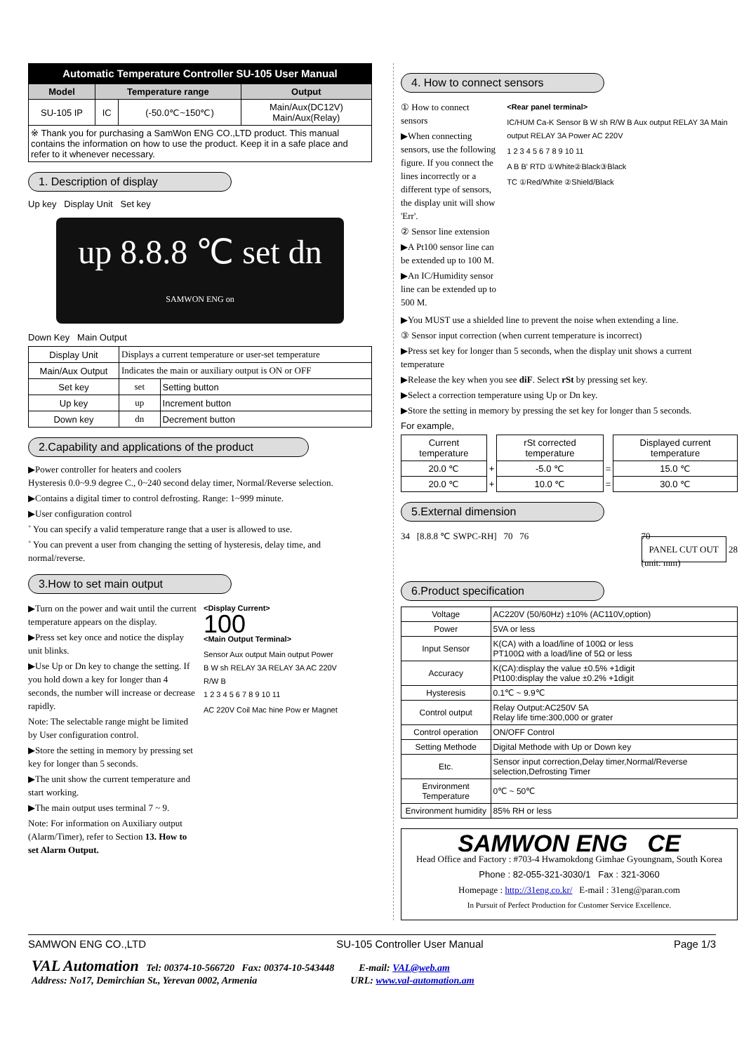Automatic Temperature Controller SU-105 User Manual
| Model | Temperature range | | Output |
| --- | --- | --- | --- |
| SU-105 IP | IC | (-50.0℃~150℃) | Main/Aux(DC12V) Main/Aux(Relay) |
| ※ Thank you for purchasing a SamWon ENG CO.,LTD product. This manual contains the information on how to use the product. Keep it in a safe place and refer to it whenever necessary. | | | |
1. Description of display
Up key Display Unit Set key
up 8.8.8 ℃ set dn
SAMWON ENG on
Down Key Main Output
| Display Unit | Displays a current temperature or user-set temperature | |
| Main/Aux Output | Indicates the main or auxiliary output is ON or OFF | |
| Set key | set | Setting button |
| Up key | up | Increment button |
| Down key | dn | Decrement button |
2.Capability and applications of the product
▶Power controller for heaters and coolers
Hysteresis 0.0~9.9 degree C., 0~240 second delay timer, Normal/Reverse selection.
▶Contains a digital timer to control defrosting. Range: 1~999 minute.
▶User configuration control
˚ You can specify a valid temperature range that a user is allowed to use.
˚ You can prevent a user from changing the setting of hysteresis, delay time, and normal/reverse.
3.How to set main output
▶Turn on the power and wait until the current temperature appears on the display.
▶Press set key once and notice the display unit blinks.
▶Use Up or Dn key to change the setting. If you hold down a key for longer than 4 seconds, the number will increase or decrease rapidly.
Note: The selectable range might be limited by User configuration control.
▶Store the setting in memory by pressing set key for longer than 5 seconds.
▶The unit show the current temperature and start working.
▶The main output uses terminal 7 ~ 9.
Note: For information on Auxiliary output (Alarm/Timer), refer to Section 13. How to set Alarm Output.
<Display Current>
100
<Main Output Terminal>
Sensor Aux output Main output Power
B W sh RELAY 3A RELAY 3A AC 220V
R/W B
1 2 3 4 5 6 7 8 9 10 11
AC 220V Coil Mac hine Pow er Magnet
4. How to connect sensors
① How to connect sensors
▶When connecting sensors, use the following figure. If you connect the lines incorrectly or a different type of sensors, the display unit will show 'Err'.
② Sensor line extension
▶A Pt100 sensor line can be extended up to 100 M.
▶An IC/Humidity sensor line can be extended up to 500 M.
<Rear panel terminal>
IC/HUM Ca-K Sensor B W sh R/W B Aux output RELAY 3A Main output RELAY 3A Power AC 220V
1 2 3 4 5 6 7 8 9 10 11
A B B' RTD ①White②Black③Black
TC ①Red/White ②Shield/Black
▶You MUST use a shielded line to prevent the noise when extending a line.
③ Sensor input correction (when current temperature is incorrect)
▶Press set key for longer than 5 seconds, when the display unit shows a current temperature
▶Release the key when you see diF. Select rSt by pressing set key.
▶Select a correction temperature using Up or Dn key.
▶Store the setting in memory by pressing the set key for longer than 5 seconds.
For example,
| Current temperature | | rSt corrected temperature | | Displayed current temperature |
| 20.0 ℃ | + | -5.0 ℃ | = | 15.0 ℃ |
| 20.0 ℃ | + | 10.0 ℃ | = | 30.0 ℃ |
5.External dimension
34 [8.8.8 ℃ SWPC-RH] 70 76
70
PANEL CUT OUT 28
(unit: mm)
6.Product specification
| Voltage | AC220V (50/60Hz) ±10% (AC110V,option) |
| Power | 5VA or less |
| Input Sensor | K(CA) with a load/line of 100Ω or less PT100Ω with a load/line of 5Ω or less |
| Accuracy | K(CA):display the value ±0.5% +1digit Pt100:display the value ±0.2% +1digit |
| Hysteresis | 0.1℃ ~ 9.9℃ |
| Control output | Relay Output:AC250V 5A Relay life time:300,000 or grater |
| Control operation | ON/OFF Control |
| Setting Methode | Digital Methode with Up or Down key |
| Etc. | Sensor input correction,Delay timer,Normal/Reverse selection,Defrosting Timer |
| Environment Temperature | 0℃ ~ 50℃ |
| Environment humidity | 85% RH or less |
SAMWON ENG CE
Head Office and Factory : #703-4 Hwamokdong Gimhae Gyoungnam, South Korea
Phone : 82-055-321-3030/1 Fax : 321-3060
Homepage : http://31eng.co.kr/ E-mail : 31eng@paran.com
In Pursuit of Perfect Production for Customer Service Excellence.
SAMWON ENG CO.,LTD SU-105 Controller User Manual Page 1/3
VAL Automation Tel: 00374-10-566720 Fax: 00374-10-543448 E-mail: VAL@web.am
Address: No17, Demirchian St., Yerevan 0002, Armenia URL: www.val-automation.am